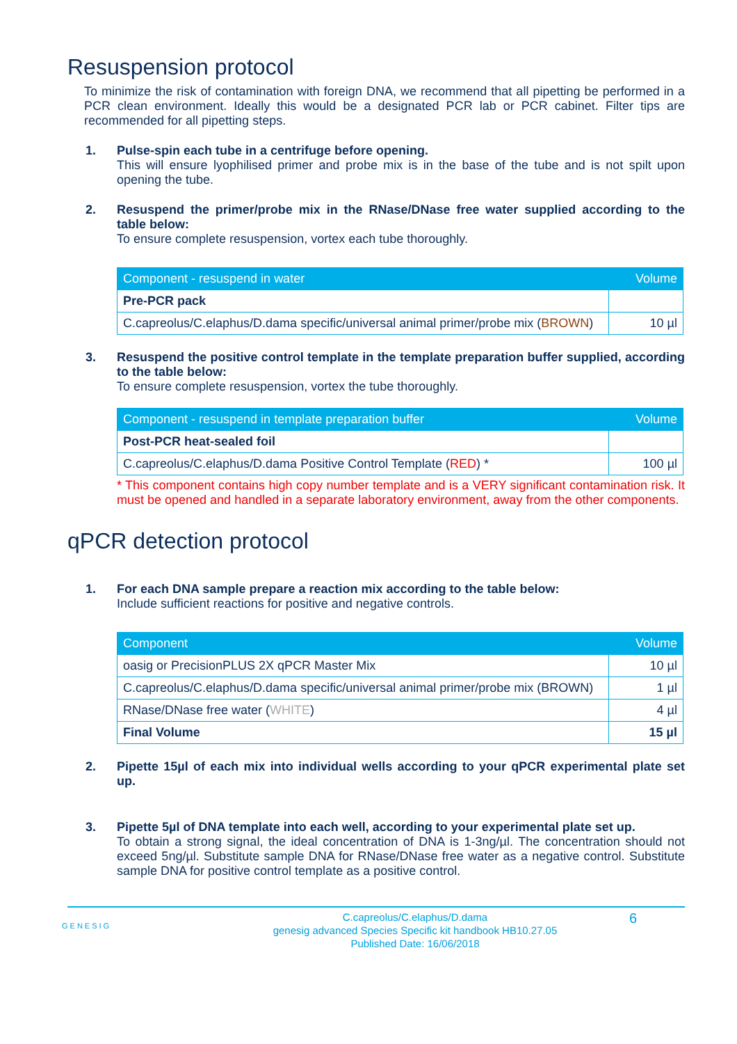Resuspension protocol
To minimize the risk of contamination with foreign DNA, we recommend that all pipetting be performed in a PCR clean environment. Ideally this would be a designated PCR lab or PCR cabinet. Filter tips are recommended for all pipetting steps.
1.
Pulse-spin each tube in a centrifuge before opening.
This will ensure lyophilised primer and probe mix is in the base of the tube and is not spilt upon opening the tube.
2.
Resuspend the primer/probe mix in the RNase/DNase free water supplied according to the table below:
To ensure complete resuspension, vortex each tube thoroughly.
| Component - resuspend in water | Volume |
| --- | --- |
| Pre-PCR pack | |
| C.capreolus/C.elaphus/D.dama specific/universal animal primer/probe mix ( BROWN ) | 10 µl |
3.
Resuspend the positive control template in the template preparation buffer supplied, according to the table below:
To ensure complete resuspension, vortex the tube thoroughly.
| Component - resuspend in template preparation buffer | Volume |
| --- | --- |
| Post-PCR heat-sealed foil | |
| C.capreolus/C.elaphus/D.dama Positive Control Template ( RED ) * | 100 µl |
* This component contains high copy number template and is a VERY significant contamination risk. It must be opened and handled in a separate laboratory environment, away from the other components.
qPCR detection protocol
1.
For each DNA sample prepare a reaction mix according to the table below:
Include sufficient reactions for positive and negative controls.
| Component | Volume |
| --- | --- |
| oasig or PrecisionPLUS 2X qPCR Master Mix | 10 µl |
| C.capreolus/C.elaphus/D.dama specific/universal animal primer/probe mix (BROWN) | 1 µl |
| RNase/DNase free water ( WHITE ) | 4 µl |
| Final Volume | 15 µl |
2.
Pipette 15µl of each mix into individual wells according to your qPCR experimental plate set up.
3.
Pipette 5µl of DNA template into each well, according to your experimental plate set up.
To obtain a strong signal, the ideal concentration of DNA is 1-3ng/µl. The concentration should not exceed 5ng/µl. Substitute sample DNA for RNase/DNase free water as a negative control. Substitute sample DNA for positive control template as a positive control.
GENESIG
C.capreolus/C.elaphus/D.dama
genesig advanced Species Specific kit handbook HB10.27.05
Published Date: 16/06/2018
6